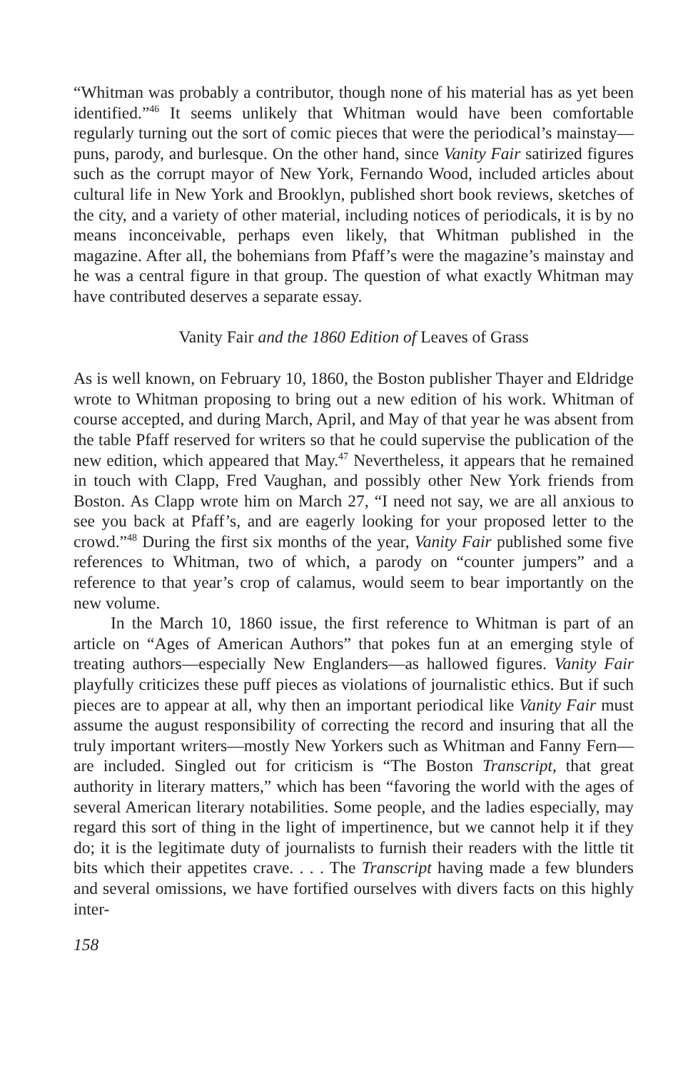“Whitman was probably a contributor, though none of his material has as yet been identified.”<sup>46</sup> It seems unlikely that Whitman would have been comfortable regularly turning out the sort of comic pieces that were the periodical’s mainstay—puns, parody, and burlesque. On the other hand, since Vanity Fair satirized figures such as the corrupt mayor of New York, Fernando Wood, included articles about cultural life in New York and Brooklyn, published short book reviews, sketches of the city, and a variety of other material, including notices of periodicals, it is by no means inconceivable, perhaps even likely, that Whitman published in the magazine. After all, the bohemians from Pfaff’s were the magazine’s mainstay and he was a central figure in that group. The question of what exactly Whitman may have contributed deserves a separate essay.
Vanity Fair and the 1860 Edition of Leaves of Grass
As is well known, on February 10, 1860, the Boston publisher Thayer and Eldridge wrote to Whitman proposing to bring out a new edition of his work. Whitman of course accepted, and during March, April, and May of that year he was absent from the table Pfaff reserved for writers so that he could supervise the publication of the new edition, which appeared that May.<sup>47</sup> Nevertheless, it appears that he remained in touch with Clapp, Fred Vaughan, and possibly other New York friends from Boston. As Clapp wrote him on March 27, “I need not say, we are all anxious to see you back at Pfaff’s, and are eagerly looking for your proposed letter to the crowd.”<sup>48</sup> During the first six months of the year, Vanity Fair published some five references to Whitman, two of which, a parody on “counter jumpers” and a reference to that year’s crop of calamus, would seem to bear importantly on the new volume.
In the March 10, 1860 issue, the first reference to Whitman is part of an article on “Ages of American Authors” that pokes fun at an emerging style of treating authors—especially New Englanders—as hallowed figures. Vanity Fair playfully criticizes these puff pieces as violations of journalistic ethics. But if such pieces are to appear at all, why then an important periodical like Vanity Fair must assume the august responsibility of correcting the record and insuring that all the truly important writers—mostly New Yorkers such as Whitman and Fanny Fern—are included. Singled out for criticism is “The Boston Transcript, that great authority in literary matters,” which has been “favoring the world with the ages of several American literary notabilities. Some people, and the ladies especially, may regard this sort of thing in the light of impertinence, but we cannot help it if they do; it is the legitimate duty of journalists to furnish their readers with the little tit bits which their appetites crave. . . . The Transcript having made a few blunders and several omissions, we have fortified ourselves with divers facts on this highly inter-
158